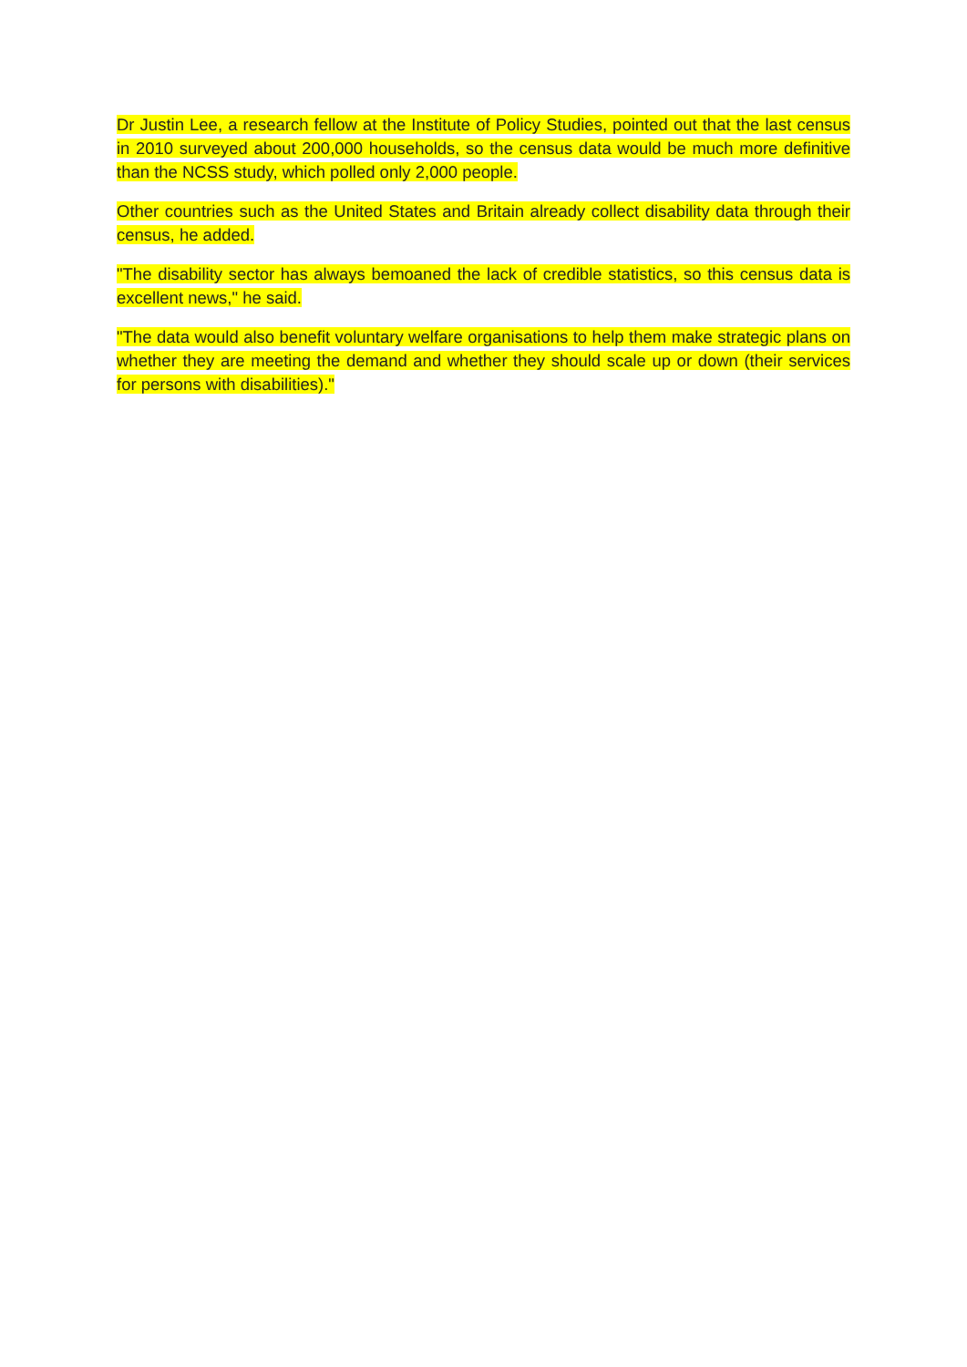Dr Justin Lee, a research fellow at the Institute of Policy Studies, pointed out that the last census in 2010 surveyed about 200,000 households, so the census data would be much more definitive than the NCSS study, which polled only 2,000 people.
Other countries such as the United States and Britain already collect disability data through their census, he added.
"The disability sector has always bemoaned the lack of credible statistics, so this census data is excellent news," he said.
"The data would also benefit voluntary welfare organisations to help them make strategic plans on whether they are meeting the demand and whether they should scale up or down (their services for persons with disabilities)."